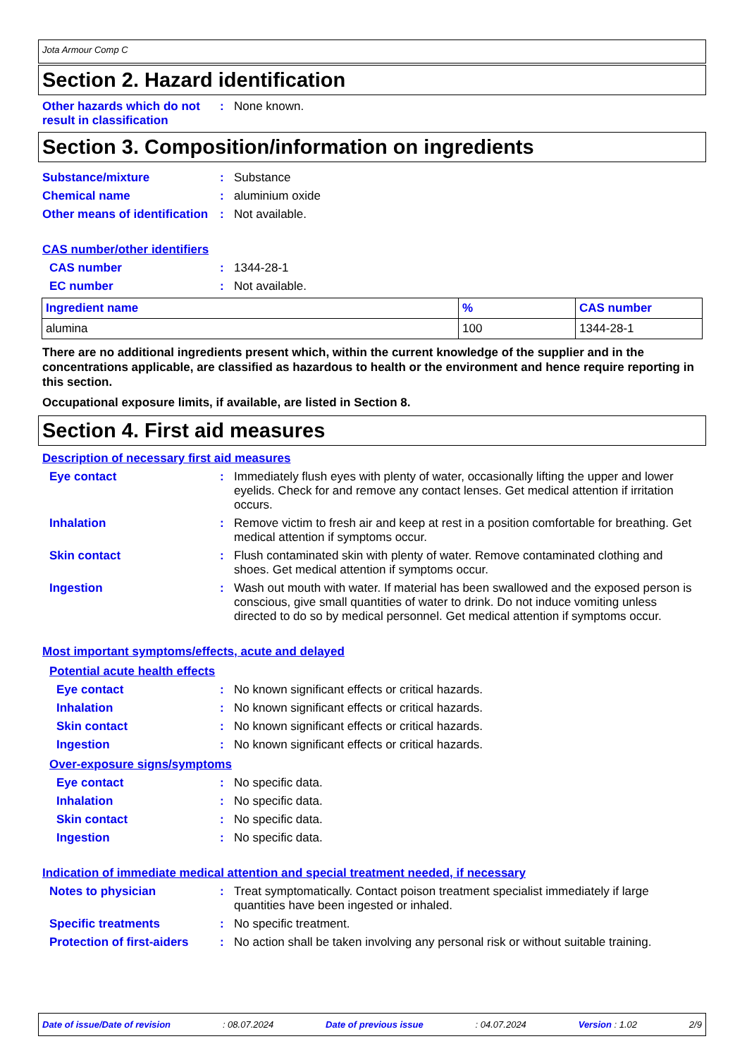Jota Armour Comp C
Section 2. Hazard identification
Other hazards which do not result in classification
: None known.
Section 3. Composition/information on ingredients
Substance/mixture : Substance
Chemical name : aluminium oxide
Other means of identification
: Not available.
CAS number/other identifiers
CAS number : 1344-28-1
EC number : Not available.
| Ingredient name | % | CAS number |
| --- | --- | --- |
| alumina | 100 | 1344-28-1 |
There are no additional ingredients present which, within the current knowledge of the supplier and in the concentrations applicable, are classified as hazardous to health or the environment and hence require reporting in this section.
Occupational exposure limits, if available, are listed in Section 8.
Section 4. First aid measures
Description of necessary first aid measures
Eye contact : Immediately flush eyes with plenty of water, occasionally lifting the upper and lower eyelids. Check for and remove any contact lenses. Get medical attention if irritation occurs.
Inhalation : Remove victim to fresh air and keep at rest in a position comfortable for breathing. Get medical attention if symptoms occur.
Skin contact : Flush contaminated skin with plenty of water. Remove contaminated clothing and shoes. Get medical attention if symptoms occur.
Ingestion : Wash out mouth with water. If material has been swallowed and the exposed person is conscious, give small quantities of water to drink. Do not induce vomiting unless directed to do so by medical personnel. Get medical attention if symptoms occur.
Most important symptoms/effects, acute and delayed
Potential acute health effects
Eye contact : No known significant effects or critical hazards.
Inhalation : No known significant effects or critical hazards.
Skin contact : No known significant effects or critical hazards.
Ingestion : No known significant effects or critical hazards.
Over-exposure signs/symptoms
Eye contact : No specific data.
Inhalation : No specific data.
Skin contact : No specific data.
Ingestion : No specific data.
Indication of immediate medical attention and special treatment needed, if necessary
Notes to physician : Treat symptomatically. Contact poison treatment specialist immediately if large quantities have been ingested or inhaled.
Specific treatments : No specific treatment.
Protection of first-aiders
: No action shall be taken involving any personal risk or without suitable training.
Date of issue/Date of revision: 08.07.2024 Date of previous issue: 04.07.2024 Version : 1.02 2/9